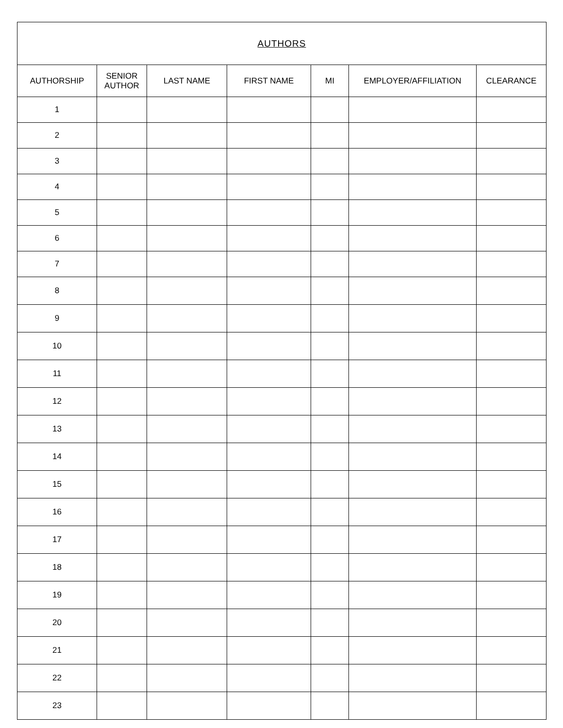| AUTHORS | | | | | | |
| --- | --- | --- | --- | --- | --- | --- |
| AUTHORSHIP | SENIOR AUTHOR | LAST NAME | FIRST NAME | MI | EMPLOYER/AFFILIATION | CLEARANCE |
| 1 | | | | | | |
| 2 | | | | | | |
| 3 | | | | | | |
| 4 | | | | | | |
| 5 | | | | | | |
| 6 | | | | | | |
| 7 | | | | | | |
| 8 | | | | | | |
| 9 | | | | | | |
| 10 | | | | | | |
| 11 | | | | | | |
| 12 | | | | | | |
| 13 | | | | | | |
| 14 | | | | | | |
| 15 | | | | | | |
| 16 | | | | | | |
| 17 | | | | | | |
| 18 | | | | | | |
| 19 | | | | | | |
| 20 | | | | | | |
| 21 | | | | | | |
| 22 | | | | | | |
| 23 | | | | | | |